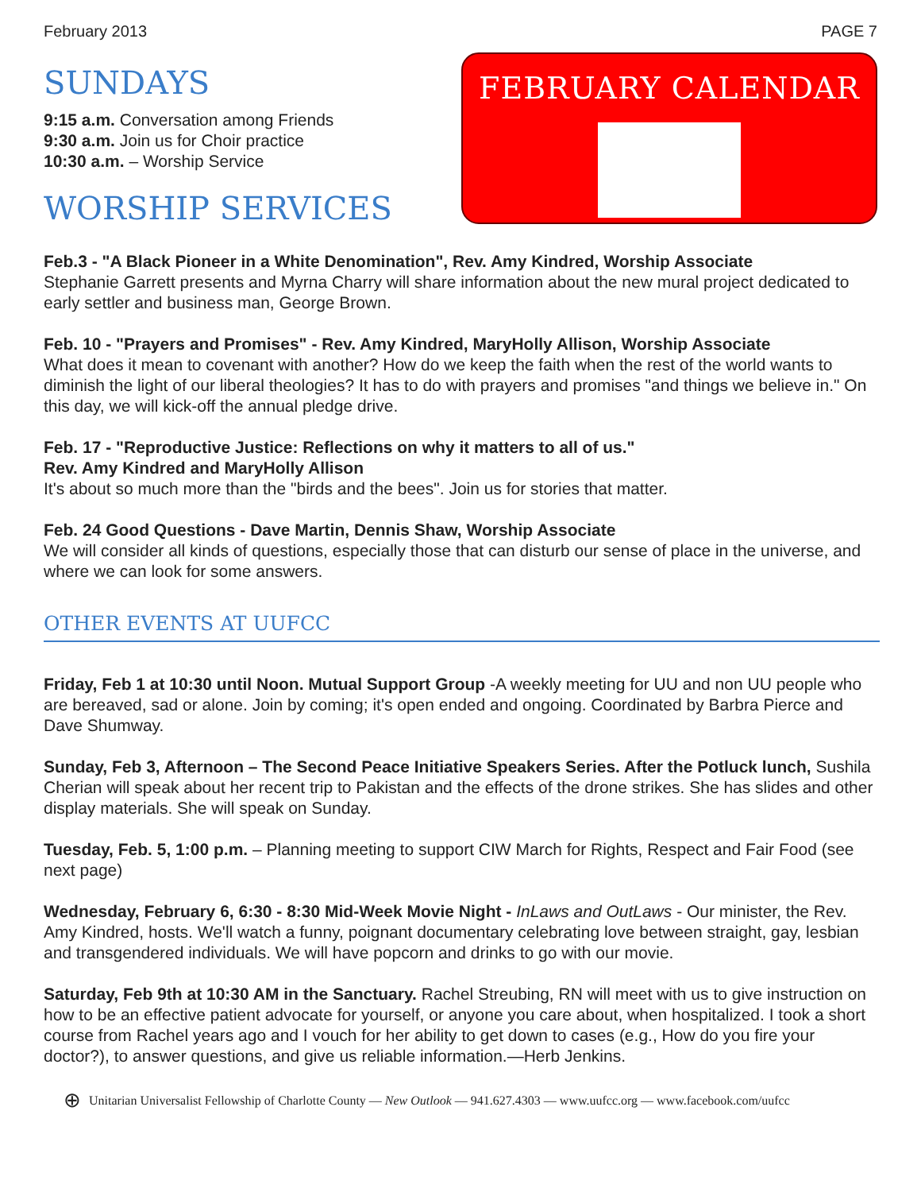February 2013 PAGE 7
SUNDAYS
9:15 a.m. Conversation among Friends
9:30 a.m. Join us for Choir practice
10:30 a.m. – Worship Service
WORSHIP SERVICES
FEBRUARY CALENDAR
♥
Feb.3 - "A Black Pioneer in a White Denomination", Rev. Amy Kindred, Worship Associate
Stephanie Garrett presents and Myrna Charry will share information about the new mural project dedicated to early settler and business man, George Brown.
Feb. 10 - "Prayers and Promises" - Rev. Amy Kindred, MaryHolly Allison, Worship Associate
What does it mean to covenant with another? How do we keep the faith when the rest of the world wants to diminish the light of our liberal theologies? It has to do with prayers and promises "and things we believe in." On this day, we will kick-off the annual pledge drive.
Feb. 17 - "Reproductive Justice: Reflections on why it matters to all of us."
Rev. Amy Kindred and MaryHolly Allison
It's about so much more than the "birds and the bees". Join us for stories that matter.
Feb. 24 Good Questions - Dave Martin, Dennis Shaw, Worship Associate
We will consider all kinds of questions, especially those that can disturb our sense of place in the universe, and where we can look for some answers.
OTHER EVENTS AT UUFCC
Friday, Feb 1 at 10:30 until Noon. Mutual Support Group -A weekly meeting for UU and non UU people who are bereaved, sad or alone. Join by coming; it's open ended and ongoing. Coordinated by Barbra Pierce and Dave Shumway.
Sunday, Feb 3, Afternoon – The Second Peace Initiative Speakers Series. After the Potluck lunch, Sushila Cherian will speak about her recent trip to Pakistan and the effects of the drone strikes. She has slides and other display materials. She will speak on Sunday.
Tuesday, Feb. 5, 1:00 p.m. – Planning meeting to support CIW March for Rights, Respect and Fair Food (see next page)
Wednesday, February 6, 6:30 - 8:30 Mid-Week Movie Night - InLaws and OutLaws - Our minister, the Rev. Amy Kindred, hosts. We'll watch a funny, poignant documentary celebrating love between straight, gay, lesbian and transgendered individuals. We will have popcorn and drinks to go with our movie.
Saturday, Feb 9th at 10:30 AM in the Sanctuary. Rachel Streubing, RN will meet with us to give instruction on how to be an effective patient advocate for yourself, or anyone you care about, when hospitalized. I took a short course from Rachel years ago and I vouch for her ability to get down to cases (e.g., How do you fire your doctor?), to answer questions, and give us reliable information.—Herb Jenkins.
⊕ Unitarian Universalist Fellowship of Charlotte County — New Outlook — 941.627.4303 — www.uufcc.org — www.facebook.com/uufcc